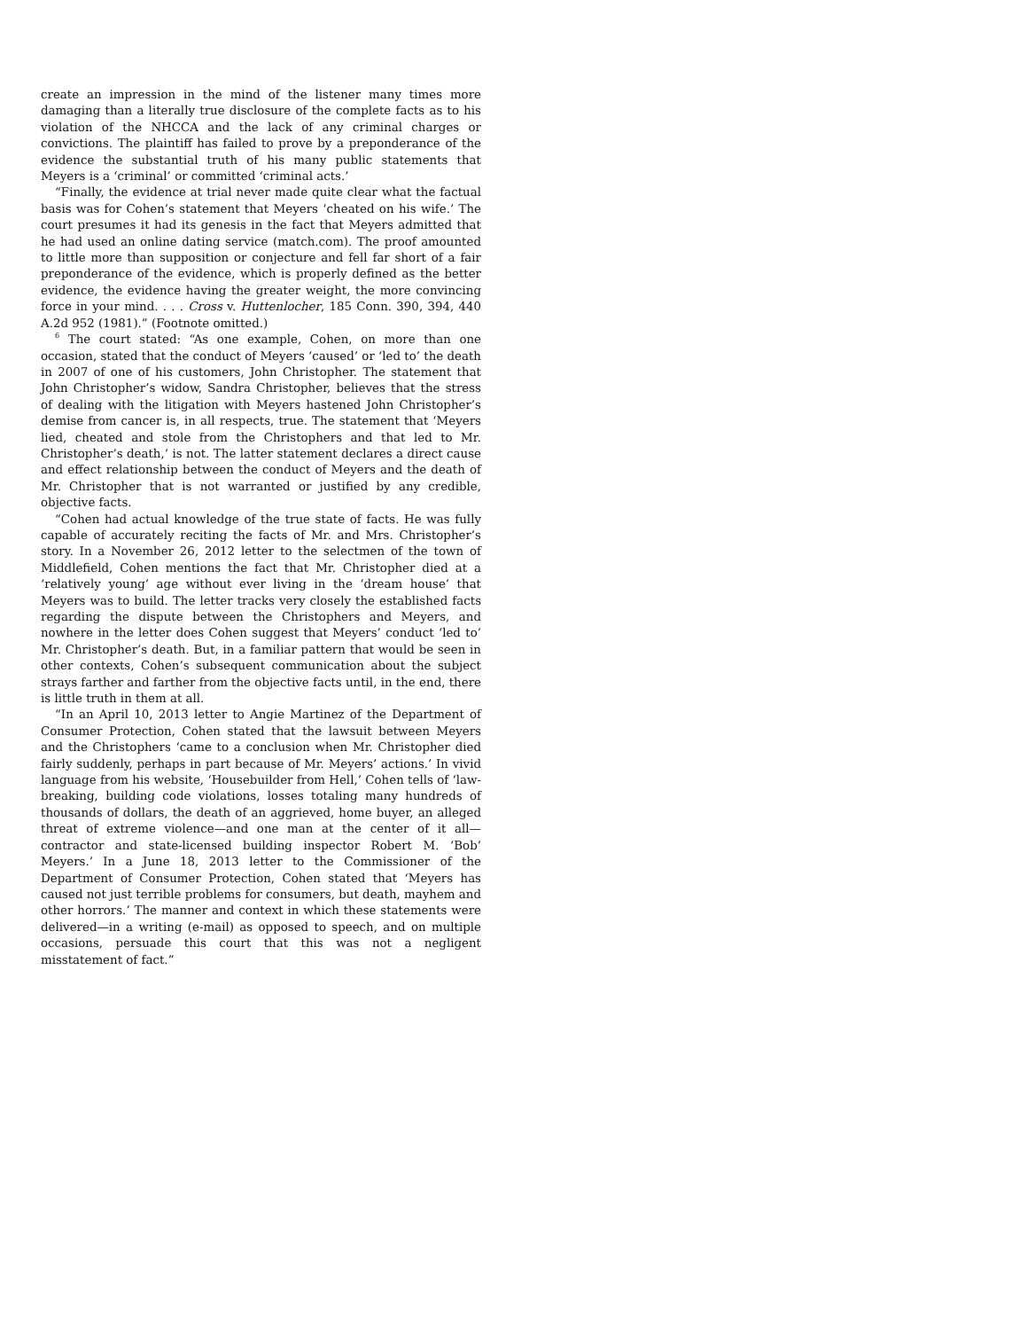create an impression in the mind of the listener many times more damaging than a literally true disclosure of the complete facts as to his violation of the NHCCA and the lack of any criminal charges or convictions. The plaintiff has failed to prove by a preponderance of the evidence the substantial truth of his many public statements that Meyers is a ‘criminal’ or committed ‘criminal acts.’
“Finally, the evidence at trial never made quite clear what the factual basis was for Cohen’s statement that Meyers ‘cheated on his wife.’ The court presumes it had its genesis in the fact that Meyers admitted that he had used an online dating service (match.com). The proof amounted to little more than supposition or conjecture and fell far short of a fair preponderance of the evidence, which is properly defined as the better evidence, the evidence having the greater weight, the more convincing force in your mind. . . . Cross v. Huttenlocher, 185 Conn. 390, 394, 440 A.2d 952 (1981).” (Footnote omitted.)
<sup>6</sup> The court stated: “As one example, Cohen, on more than one occasion, stated that the conduct of Meyers ‘caused’ or ‘led to’ the death in 2007 of one of his customers, John Christopher. The statement that John Christopher’s widow, Sandra Christopher, believes that the stress of dealing with the litigation with Meyers hastened John Christopher’s demise from cancer is, in all respects, true. The statement that ‘Meyers lied, cheated and stole from the Christophers and that led to Mr. Christopher’s death,’ is not. The latter statement declares a direct cause and effect relationship between the conduct of Meyers and the death of Mr. Christopher that is not warranted or justified by any credible, objective facts.
“Cohen had actual knowledge of the true state of facts. He was fully capable of accurately reciting the facts of Mr. and Mrs. Christopher’s story. In a November 26, 2012 letter to the selectmen of the town of Middlefield, Cohen mentions the fact that Mr. Christopher died at a ‘relatively young’ age without ever living in the ‘dream house’ that Meyers was to build. The letter tracks very closely the established facts regarding the dispute between the Christophers and Meyers, and nowhere in the letter does Cohen suggest that Meyers’ conduct ‘led to’ Mr. Christopher’s death. But, in a familiar pattern that would be seen in other contexts, Cohen’s subsequent communication about the subject strays farther and farther from the objective facts until, in the end, there is little truth in them at all.
“In an April 10, 2013 letter to Angie Martinez of the Department of Consumer Protection, Cohen stated that the lawsuit between Meyers and the Christophers ‘came to a conclusion when Mr. Christopher died fairly suddenly, perhaps in part because of Mr. Meyers’ actions.’ In vivid language from his website, ‘Housebuilder from Hell,’ Cohen tells of ‘law-breaking, building code violations, losses totaling many hundreds of thousands of dollars, the death of an aggrieved, home buyer, an alleged threat of extreme violence—and one man at the center of it all—contractor and state-licensed building inspector Robert M. ‘Bob’ Meyers.’ In a June 18, 2013 letter to the Commissioner of the Department of Consumer Protection, Cohen stated that ‘Meyers has caused not just terrible problems for consumers, but death, mayhem and other horrors.’ The manner and context in which these statements were delivered—in a writing (e-mail) as opposed to speech, and on multiple occasions, persuade this court that this was not a negligent misstatement of fact.”